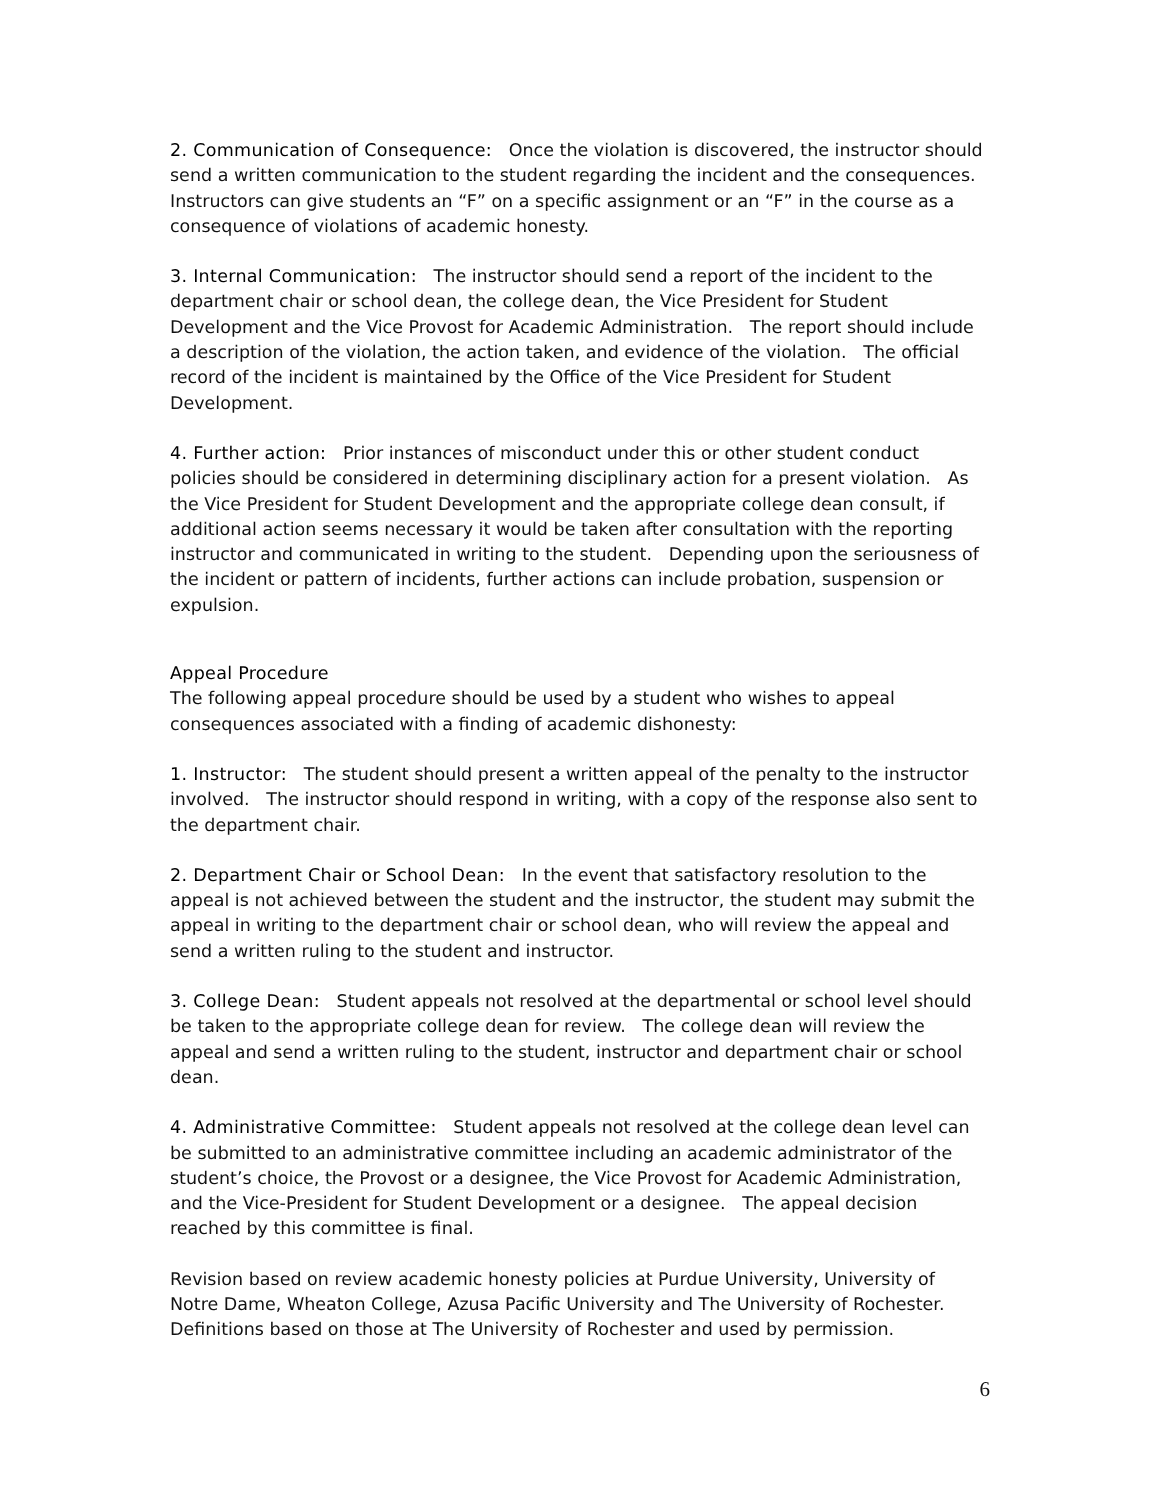2. Communication of Consequence: Once the violation is discovered, the instructor should send a written communication to the student regarding the incident and the consequences. Instructors can give students an “F” on a specific assignment or an “F” in the course as a consequence of violations of academic honesty.
3. Internal Communication: The instructor should send a report of the incident to the department chair or school dean, the college dean, the Vice President for Student Development and the Vice Provost for Academic Administration. The report should include a description of the violation, the action taken, and evidence of the violation. The official record of the incident is maintained by the Office of the Vice President for Student Development.
4. Further action: Prior instances of misconduct under this or other student conduct policies should be considered in determining disciplinary action for a present violation. As the Vice President for Student Development and the appropriate college dean consult, if additional action seems necessary it would be taken after consultation with the reporting instructor and communicated in writing to the student. Depending upon the seriousness of the incident or pattern of incidents, further actions can include probation, suspension or expulsion.
Appeal Procedure
The following appeal procedure should be used by a student who wishes to appeal consequences associated with a finding of academic dishonesty:
1. Instructor: The student should present a written appeal of the penalty to the instructor involved. The instructor should respond in writing, with a copy of the response also sent to the department chair.
2. Department Chair or School Dean: In the event that satisfactory resolution to the appeal is not achieved between the student and the instructor, the student may submit the appeal in writing to the department chair or school dean, who will review the appeal and send a written ruling to the student and instructor.
3. College Dean: Student appeals not resolved at the departmental or school level should be taken to the appropriate college dean for review. The college dean will review the appeal and send a written ruling to the student, instructor and department chair or school dean.
4. Administrative Committee: Student appeals not resolved at the college dean level can be submitted to an administrative committee including an academic administrator of the student’s choice, the Provost or a designee, the Vice Provost for Academic Administration, and the Vice-President for Student Development or a designee. The appeal decision reached by this committee is final.
Revision based on review academic honesty policies at Purdue University, University of Notre Dame, Wheaton College, Azusa Pacific University and The University of Rochester. Definitions based on those at The University of Rochester and used by permission.
6